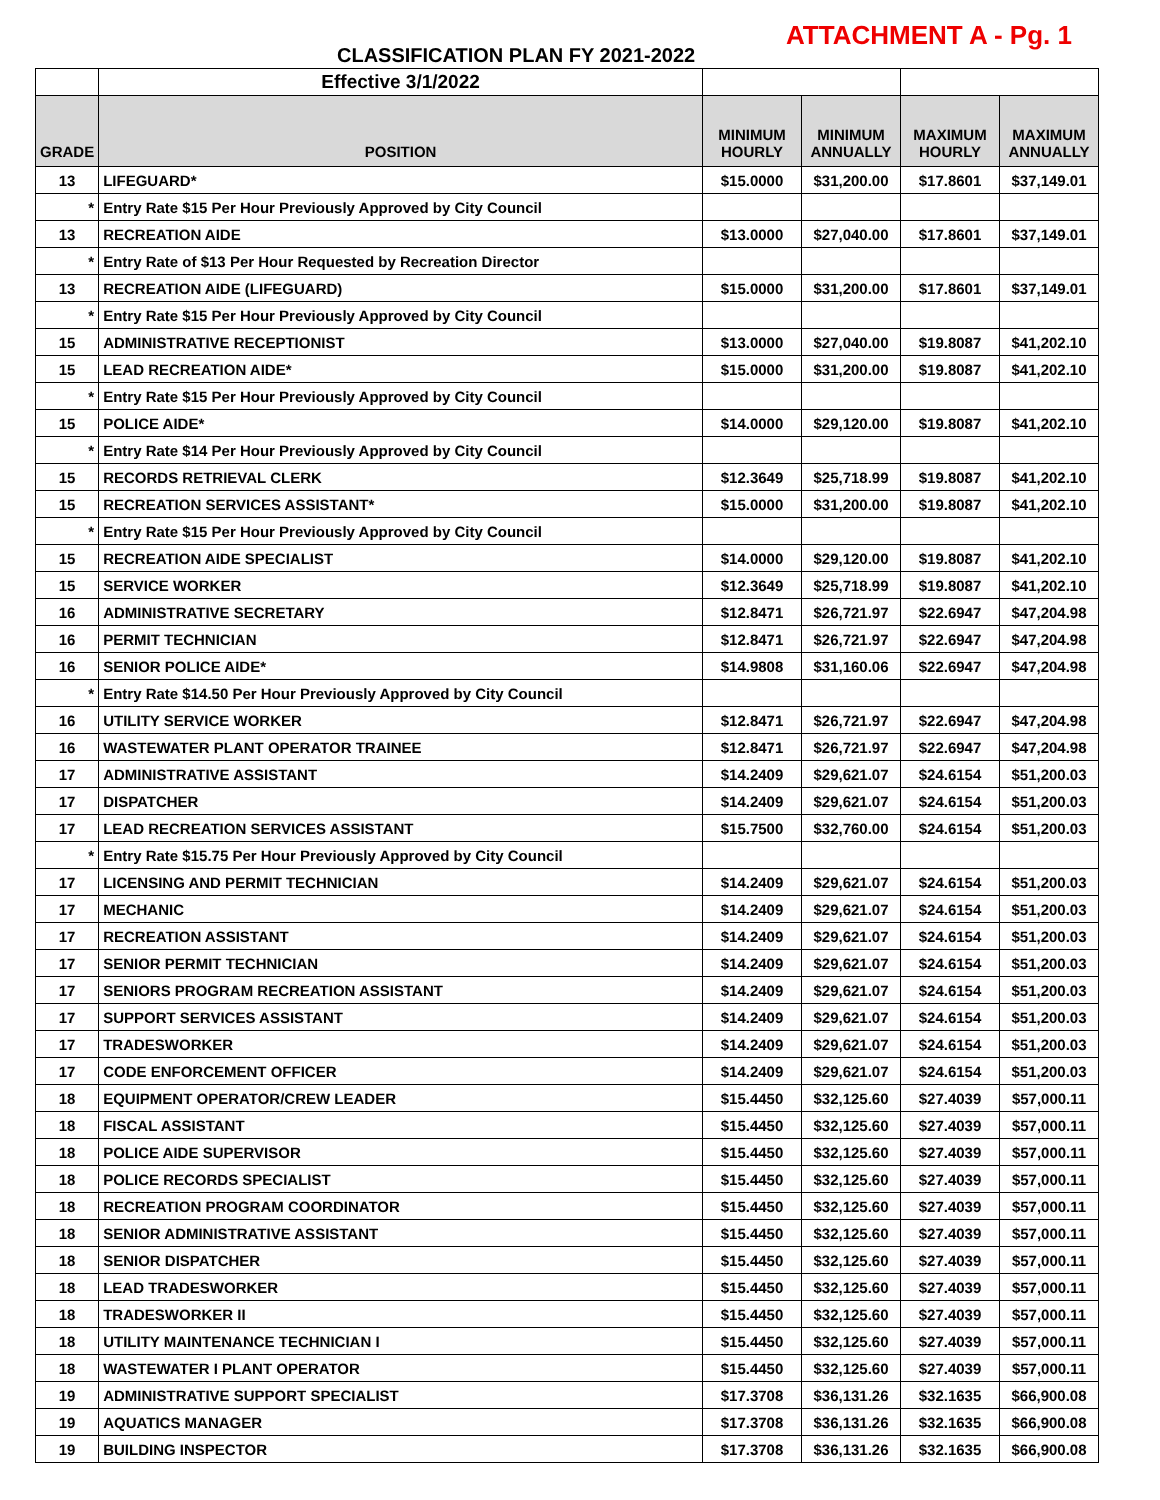ATTACHMENT A - Pg. 1
CLASSIFICATION PLAN FY 2021-2022
| | Effective 3/1/2022 | | | | |
| GRADE | POSITION | MINIMUM HOURLY | MINIMUM ANNUALLY | MAXIMUM HOURLY | MAXIMUM ANNUALLY |
| 13 | LIFEGUARD* | $15.0000 | $31,200.00 | $17.8601 | $37,149.01 |
| * | Entry Rate $15 Per Hour Previously Approved by City Council | | | | |
| 13 | RECREATION AIDE | $13.0000 | $27,040.00 | $17.8601 | $37,149.01 |
| * | Entry Rate of $13 Per Hour Requested by Recreation Director | | | | |
| 13 | RECREATION AIDE (LIFEGUARD) | $15.0000 | $31,200.00 | $17.8601 | $37,149.01 |
| * | Entry Rate $15 Per Hour Previously Approved by City Council | | | | |
| 15 | ADMINISTRATIVE RECEPTIONIST | $13.0000 | $27,040.00 | $19.8087 | $41,202.10 |
| 15 | LEAD RECREATION AIDE* | $15.0000 | $31,200.00 | $19.8087 | $41,202.10 |
| * | Entry Rate $15 Per Hour Previously Approved by City Council | | | | |
| 15 | POLICE AIDE* | $14.0000 | $29,120.00 | $19.8087 | $41,202.10 |
| * | Entry Rate $14 Per Hour Previously Approved by City Council | | | | |
| 15 | RECORDS RETRIEVAL CLERK | $12.3649 | $25,718.99 | $19.8087 | $41,202.10 |
| 15 | RECREATION SERVICES ASSISTANT* | $15.0000 | $31,200.00 | $19.8087 | $41,202.10 |
| * | Entry Rate $15 Per Hour Previously Approved by City Council | | | | |
| 15 | RECREATION AIDE SPECIALIST | $14.0000 | $29,120.00 | $19.8087 | $41,202.10 |
| 15 | SERVICE WORKER | $12.3649 | $25,718.99 | $19.8087 | $41,202.10 |
| 16 | ADMINISTRATIVE SECRETARY | $12.8471 | $26,721.97 | $22.6947 | $47,204.98 |
| 16 | PERMIT TECHNICIAN | $12.8471 | $26,721.97 | $22.6947 | $47,204.98 |
| 16 | SENIOR POLICE AIDE* | $14.9808 | $31,160.06 | $22.6947 | $47,204.98 |
| * | Entry Rate $14.50 Per Hour Previously Approved by City Council | | | | |
| 16 | UTILITY SERVICE WORKER | $12.8471 | $26,721.97 | $22.6947 | $47,204.98 |
| 16 | WASTEWATER PLANT OPERATOR TRAINEE | $12.8471 | $26,721.97 | $22.6947 | $47,204.98 |
| 17 | ADMINISTRATIVE ASSISTANT | $14.2409 | $29,621.07 | $24.6154 | $51,200.03 |
| 17 | DISPATCHER | $14.2409 | $29,621.07 | $24.6154 | $51,200.03 |
| 17 | LEAD RECREATION SERVICES ASSISTANT | $15.7500 | $32,760.00 | $24.6154 | $51,200.03 |
| * | Entry Rate $15.75 Per Hour Previously Approved by City Council | | | | |
| 17 | LICENSING AND PERMIT TECHNICIAN | $14.2409 | $29,621.07 | $24.6154 | $51,200.03 |
| 17 | MECHANIC | $14.2409 | $29,621.07 | $24.6154 | $51,200.03 |
| 17 | RECREATION ASSISTANT | $14.2409 | $29,621.07 | $24.6154 | $51,200.03 |
| 17 | SENIOR PERMIT TECHNICIAN | $14.2409 | $29,621.07 | $24.6154 | $51,200.03 |
| 17 | SENIORS PROGRAM RECREATION ASSISTANT | $14.2409 | $29,621.07 | $24.6154 | $51,200.03 |
| 17 | SUPPORT SERVICES ASSISTANT | $14.2409 | $29,621.07 | $24.6154 | $51,200.03 |
| 17 | TRADESWORKER | $14.2409 | $29,621.07 | $24.6154 | $51,200.03 |
| 17 | CODE ENFORCEMENT OFFICER | $14.2409 | $29,621.07 | $24.6154 | $51,200.03 |
| 18 | EQUIPMENT OPERATOR/CREW LEADER | $15.4450 | $32,125.60 | $27.4039 | $57,000.11 |
| 18 | FISCAL ASSISTANT | $15.4450 | $32,125.60 | $27.4039 | $57,000.11 |
| 18 | POLICE AIDE SUPERVISOR | $15.4450 | $32,125.60 | $27.4039 | $57,000.11 |
| 18 | POLICE RECORDS SPECIALIST | $15.4450 | $32,125.60 | $27.4039 | $57,000.11 |
| 18 | RECREATION PROGRAM COORDINATOR | $15.4450 | $32,125.60 | $27.4039 | $57,000.11 |
| 18 | SENIOR ADMINISTRATIVE ASSISTANT | $15.4450 | $32,125.60 | $27.4039 | $57,000.11 |
| 18 | SENIOR DISPATCHER | $15.4450 | $32,125.60 | $27.4039 | $57,000.11 |
| 18 | LEAD TRADESWORKER | $15.4450 | $32,125.60 | $27.4039 | $57,000.11 |
| 18 | TRADESWORKER II | $15.4450 | $32,125.60 | $27.4039 | $57,000.11 |
| 18 | UTILITY MAINTENANCE TECHNICIAN I | $15.4450 | $32,125.60 | $27.4039 | $57,000.11 |
| 18 | WASTEWATER I PLANT OPERATOR | $15.4450 | $32,125.60 | $27.4039 | $57,000.11 |
| 19 | ADMINISTRATIVE SUPPORT SPECIALIST | $17.3708 | $36,131.26 | $32.1635 | $66,900.08 |
| 19 | AQUATICS MANAGER | $17.3708 | $36,131.26 | $32.1635 | $66,900.08 |
| 19 | BUILDING INSPECTOR | $17.3708 | $36,131.26 | $32.1635 | $66,900.08 |